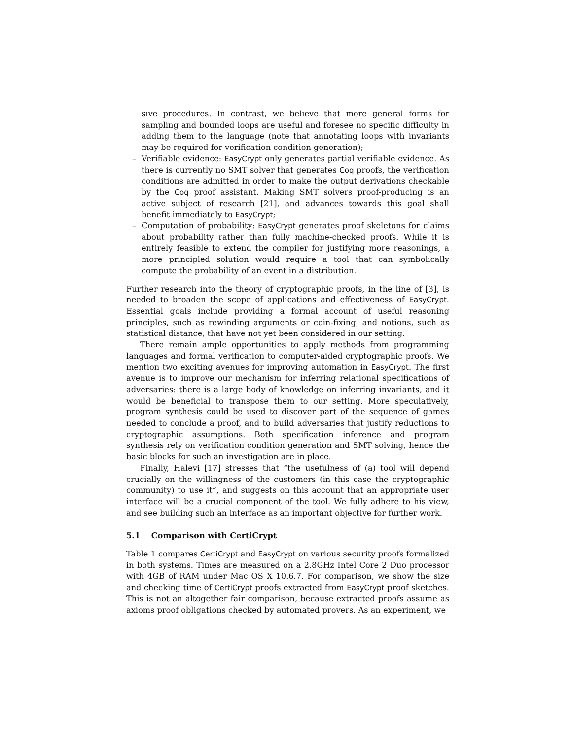sive procedures. In contrast, we believe that more general forms for sampling and bounded loops are useful and foresee no specific difficulty in adding them to the language (note that annotating loops with invariants may be required for verification condition generation);
– Verifiable evidence: EasyCrypt only generates partial verifiable evidence. As there is currently no SMT solver that generates Coq proofs, the verification conditions are admitted in order to make the output derivations checkable by the Coq proof assistant. Making SMT solvers proof-producing is an active subject of research [21], and advances towards this goal shall benefit immediately to EasyCrypt;
– Computation of probability: EasyCrypt generates proof skeletons for claims about probability rather than fully machine-checked proofs. While it is entirely feasible to extend the compiler for justifying more reasonings, a more principled solution would require a tool that can symbolically compute the probability of an event in a distribution.
Further research into the theory of cryptographic proofs, in the line of [3], is needed to broaden the scope of applications and effectiveness of EasyCrypt. Essential goals include providing a formal account of useful reasoning principles, such as rewinding arguments or coin-fixing, and notions, such as statistical distance, that have not yet been considered in our setting.
There remain ample opportunities to apply methods from programming languages and formal verification to computer-aided cryptographic proofs. We mention two exciting avenues for improving automation in EasyCrypt. The first avenue is to improve our mechanism for inferring relational specifications of adversaries: there is a large body of knowledge on inferring invariants, and it would be beneficial to transpose them to our setting. More speculatively, program synthesis could be used to discover part of the sequence of games needed to conclude a proof, and to build adversaries that justify reductions to cryptographic assumptions. Both specification inference and program synthesis rely on verification condition generation and SMT solving, hence the basic blocks for such an investigation are in place.
Finally, Halevi [17] stresses that “the usefulness of (a) tool will depend crucially on the willingness of the customers (in this case the cryptographic community) to use it”, and suggests on this account that an appropriate user interface will be a crucial component of the tool. We fully adhere to his view, and see building such an interface as an important objective for further work.
5.1 Comparison with CertiCrypt
Table 1 compares CertiCrypt and EasyCrypt on various security proofs formalized in both systems. Times are measured on a 2.8GHz Intel Core 2 Duo processor with 4GB of RAM under Mac OS X 10.6.7. For comparison, we show the size and checking time of CertiCrypt proofs extracted from EasyCrypt proof sketches. This is not an altogether fair comparison, because extracted proofs assume as axioms proof obligations checked by automated provers. As an experiment, we